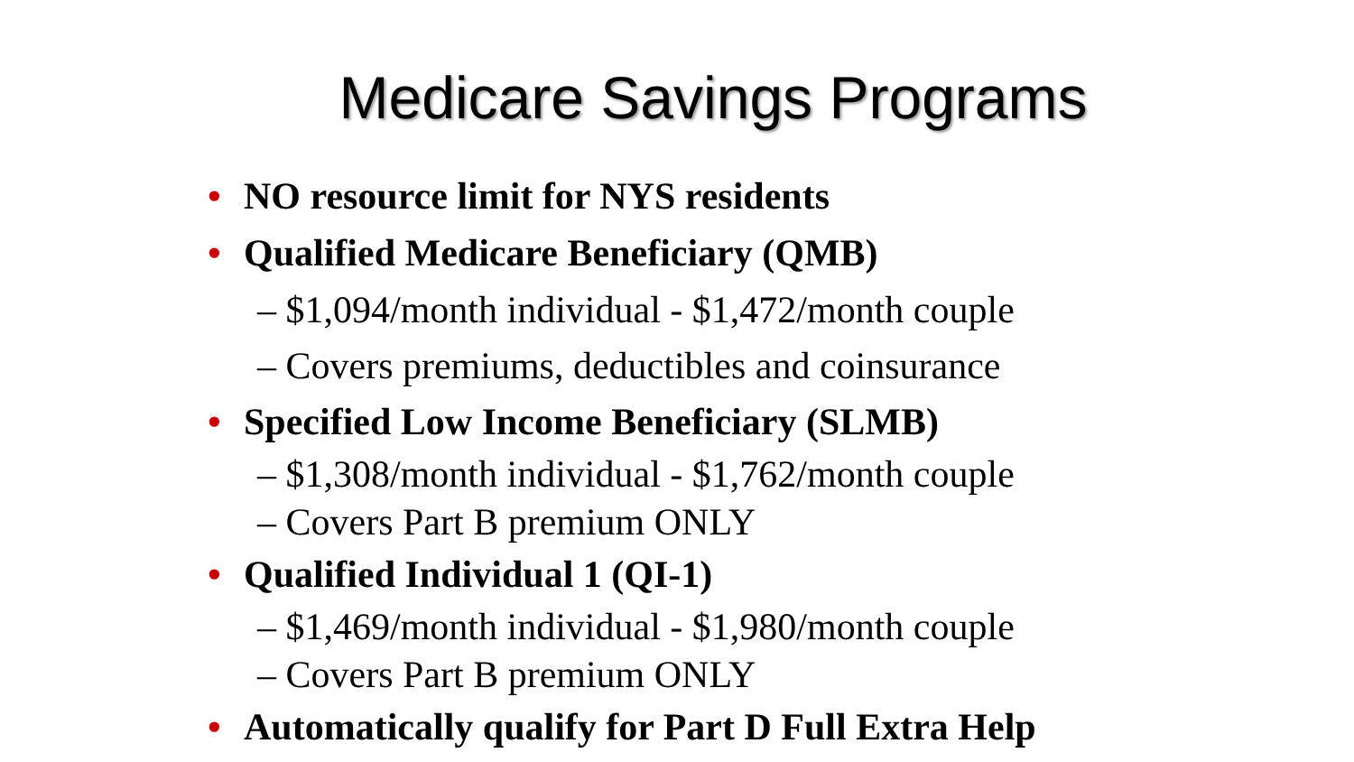Medicare Savings Programs
• NO resource limit for NYS residents
• Qualified Medicare Beneficiary (QMB)
– $1,094/month individual - $1,472/month couple
– Covers premiums, deductibles and coinsurance
• Specified Low Income Beneficiary (SLMB)
– $1,308/month individual - $1,762/month couple
– Covers Part B premium ONLY
• Qualified Individual 1 (QI-1)
– $1,469/month individual - $1,980/month couple
– Covers Part B premium ONLY
• Automatically qualify for Part D Full Extra Help